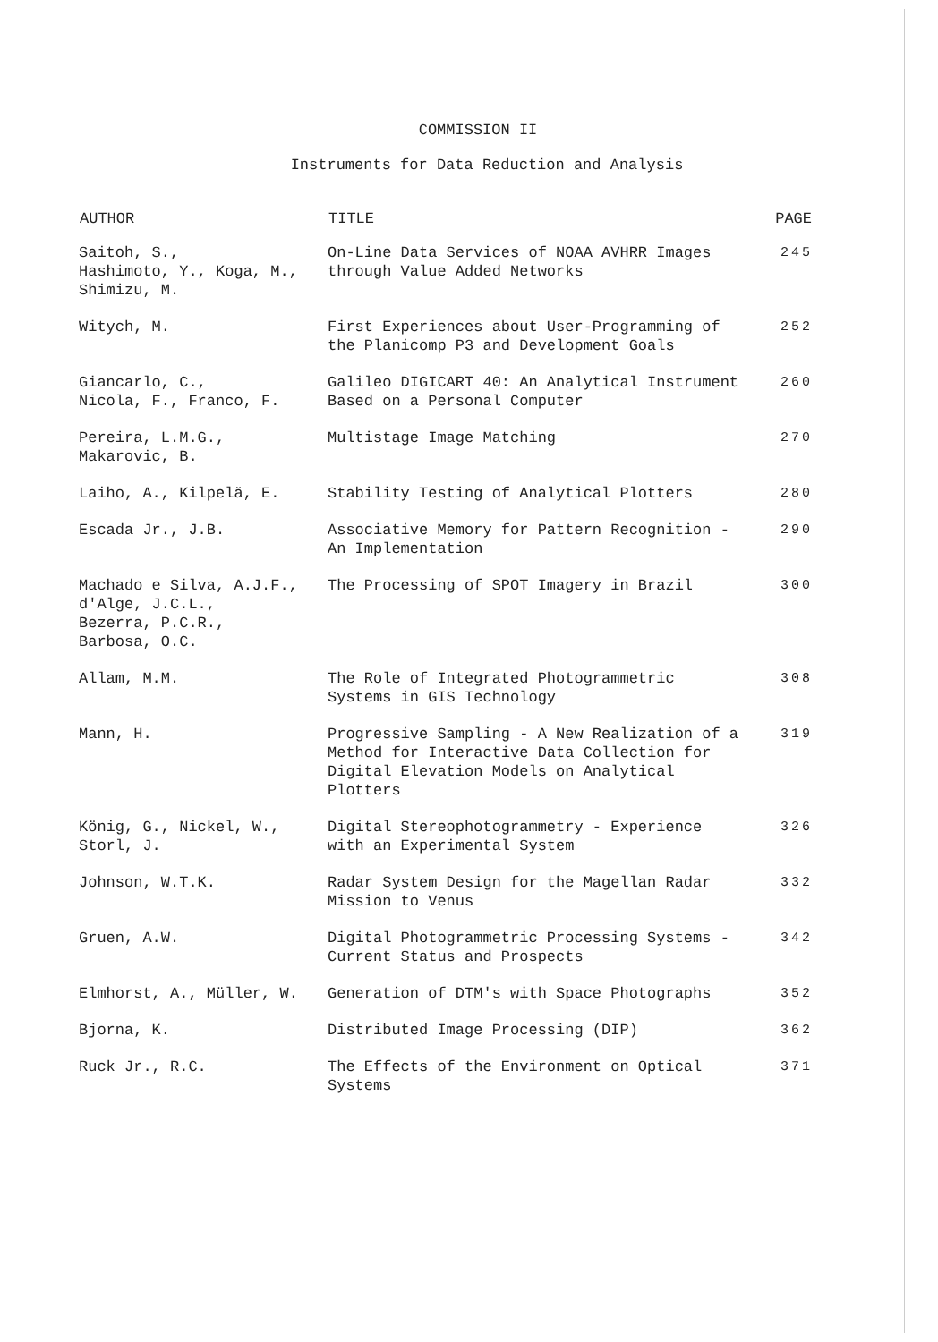COMMISSION II
Instruments for Data Reduction and Analysis
| AUTHOR | TITLE | PAGE |
| --- | --- | --- |
| Saitoh, S., Hashimoto, Y., Koga, M., Shimizu, M. | On-Line Data Services of NOAA AVHRR Images through Value Added Networks | 245 |
| Witych, M. | First Experiences about User-Programming of the Planicomp P3 and Development Goals | 252 |
| Giancarlo, C., Nicola, F., Franco, F. | Galileo DIGICART 40: An Analytical Instrument Based on a Personal Computer | 260 |
| Pereira, L.M.G., Makarovic, B. | Multistage Image Matching | 270 |
| Laiho, A., Kilpelä, E. | Stability Testing of Analytical Plotters | 280 |
| Escada Jr., J.B. | Associative Memory for Pattern Recognition - An Implementation | 290 |
| Machado e Silva, A.J.F., d'Alge, J.C.L., Bezerra, P.C.R., Barbosa, O.C. | The Processing of SPOT Imagery in Brazil | 300 |
| Allam, M.M. | The Role of Integrated Photogrammetric Systems in GIS Technology | 308 |
| Mann, H. | Progressive Sampling - A New Realization of a Method for Interactive Data Collection for Digital Elevation Models on Analytical Plotters | 319 |
| König, G., Nickel, W., Storl, J. | Digital Stereophotogrammetry - Experience with an Experimental System | 326 |
| Johnson, W.T.K. | Radar System Design for the Magellan Radar Mission to Venus | 332 |
| Gruen, A.W. | Digital Photogrammetric Processing Systems - Current Status and Prospects | 342 |
| Elmhorst, A., Müller, W. | Generation of DTM's with Space Photographs | 352 |
| Bjorna, K. | Distributed Image Processing (DIP) | 362 |
| Ruck Jr., R.C. | The Effects of the Environment on Optical Systems | 371 |